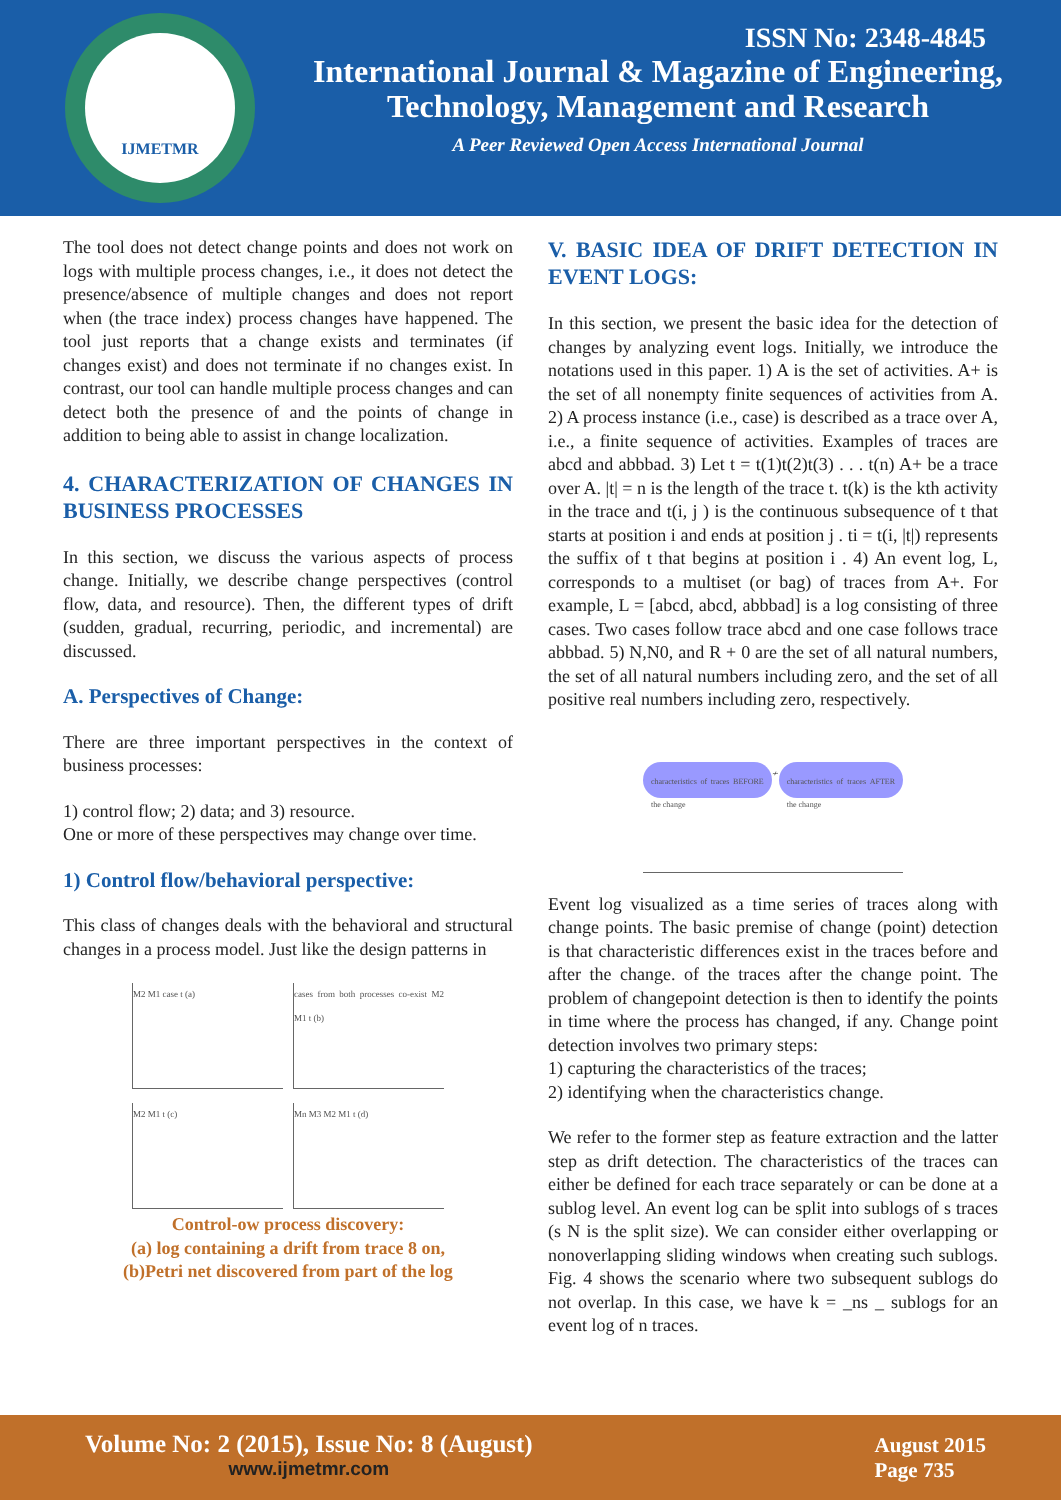IJMETMR
ISSN No: 2348-4845
International Journal & Magazine of Engineering,
Technology, Management and Research
A Peer Reviewed Open Access International Journal
The tool does not detect change points and does not work on logs with multiple process changes, i.e., it does not detect the presence/absence of multiple changes and does not report when (the trace index) process changes have happened. The tool just reports that a change exists and terminates (if changes exist) and does not terminate if no changes exist. In contrast, our tool can handle multiple process changes and can detect both the presence of and the points of change in addition to being able to assist in change localization.
4. CHARACTERIZATION OF CHANGES IN BUSINESS PROCESSES
In this section, we discuss the various aspects of process change. Initially, we describe change perspectives (control flow, data, and resource). Then, the different types of drift (sudden, gradual, recurring, periodic, and incremental) are discussed.
A. Perspectives of Change:
There are three important perspectives in the context of business processes:
1) control flow; 2) data; and 3) resource.
One or more of these perspectives may change over time.
1) Control flow/behavioral perspective:
This class of changes deals with the behavioral and structural changes in a process model. Just like the design patterns in
M2 M1 case t (a)
cases from both processes co-exist M2 M1 t (b)
M2 M1 t (c)
Mn M3 M2 M1 t (d)
Control-ow process discovery:
(a) log containing a drift from trace 8 on,
(b)Petri net discovered from part of the log
V. BASIC IDEA OF DRIFT DETECTION IN EVENT LOGS:
In this section, we present the basic idea for the detection of changes by analyzing event logs. Initially, we introduce the notations used in this paper. 1) A is the set of activities. A+ is the set of all nonempty finite sequences of activities from A. 2) A process instance (i.e., case) is described as a trace over A, i.e., a finite sequence of activities. Examples of traces are abcd and abbbad. 3) Let t = t(1)t(2)t(3) . . . t(n) A+ be a trace over A. |t| = n is the length of the trace t. t(k) is the kth activity in the trace and t(i, j ) is the continuous subsequence of t that starts at position i and ends at position j . ti = t(i, |t|) represents the suffix of t that begins at position i . 4) An event log, L, corresponds to a multiset (or bag) of traces from A+. For example, L = [abcd, abcd, abbbad] is a log consisting of three cases. Two cases follow trace abcd and one case follows trace abbbad. 5) N,N0, and R + 0 are the set of all natural numbers, the set of all natural numbers including zero, and the set of all positive real numbers including zero, respectively.
characteristics of traces BEFORE the change ≁ characteristics of traces AFTER the change
Event log visualized as a time series of traces along with change points. The basic premise of change (point) detection is that characteristic differences exist in the traces before and after the change. of the traces after the change point. The problem of changepoint detection is then to identify the points in time where the process has changed, if any. Change point detection involves two primary steps:
1) capturing the characteristics of the traces;
2) identifying when the characteristics change.
We refer to the former step as feature extraction and the latter step as drift detection. The characteristics of the traces can either be defined for each trace separately or can be done at a sublog level. An event log can be split into sublogs of s traces (s N is the split size). We can consider either overlapping or nonoverlapping sliding windows when creating such sublogs. Fig. 4 shows the scenario where two subsequent sublogs do not overlap. In this case, we have k = _ns _ sublogs for an event log of n traces.
Volume No: 2 (2015), Issue No: 8 (August)
www.ijmetmr.com
August 2015
Page 735